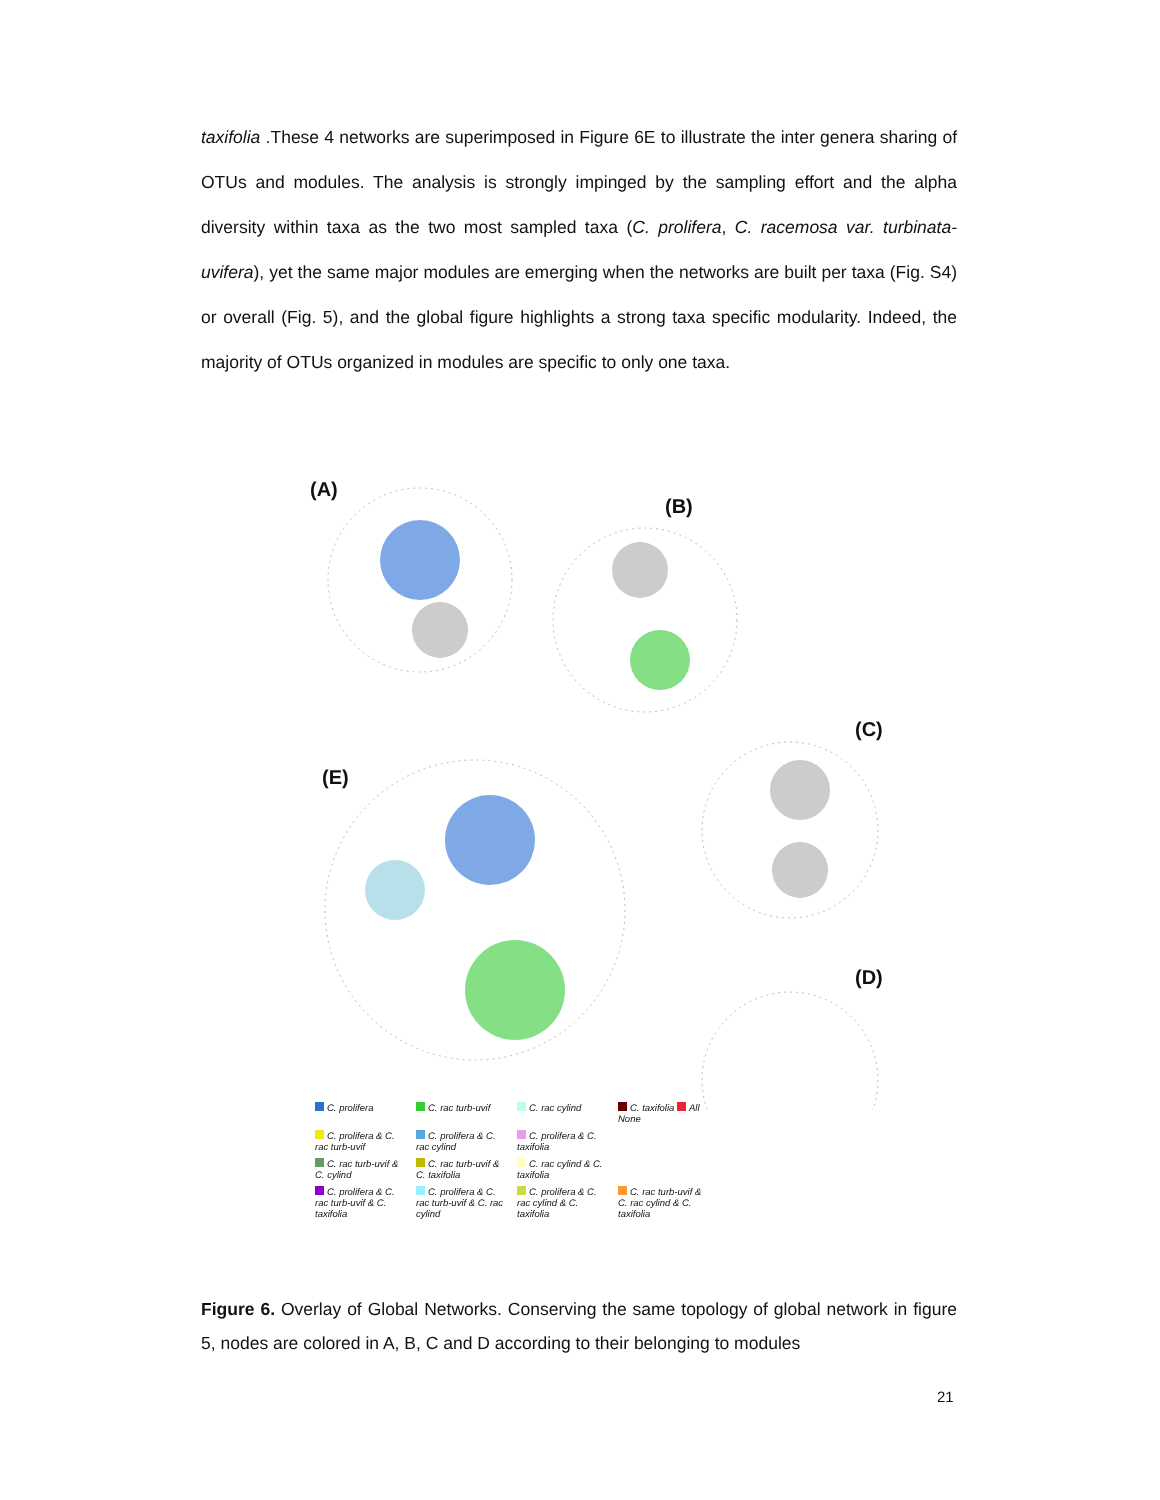taxifolia .These 4 networks are superimposed in Figure 6E to illustrate the inter genera sharing of OTUs and modules. The analysis is strongly impinged by the sampling effort and the alpha diversity within taxa as the two most sampled taxa (C. prolifera, C. racemosa var. turbinata-uvifera), yet the same major modules are emerging when the networks are built per taxa (Fig. S4) or overall (Fig. 5), and the global figure highlights a strong taxa specific modularity. Indeed, the majority of OTUs organized in modules are specific to only one taxa.
(A)
(B)
(C)
(E)
(D)
C. prolifera C. rac turb-uvif C. rac cylind C. taxifolia All None C. prolifera & C. rac turb-uvif C. prolifera & C. rac cylind C. prolifera & C. taxifolia C. rac turb-uvif & C. cylind C. rac turb-uvif & C. taxifolia C. rac cylind & C. taxifolia C. prolifera & C. rac turb-uvif & C. taxifolia C. prolifera & C. rac turb-uvif & C. rac cylind C. prolifera & C. rac cylind & C. taxifolia C. rac turb-uvif & C. rac cylind & C. taxifolia
Figure 6. Overlay of Global Networks. Conserving the same topology of global network in figure 5, nodes are colored in A, B, C and D according to their belonging to modules
21